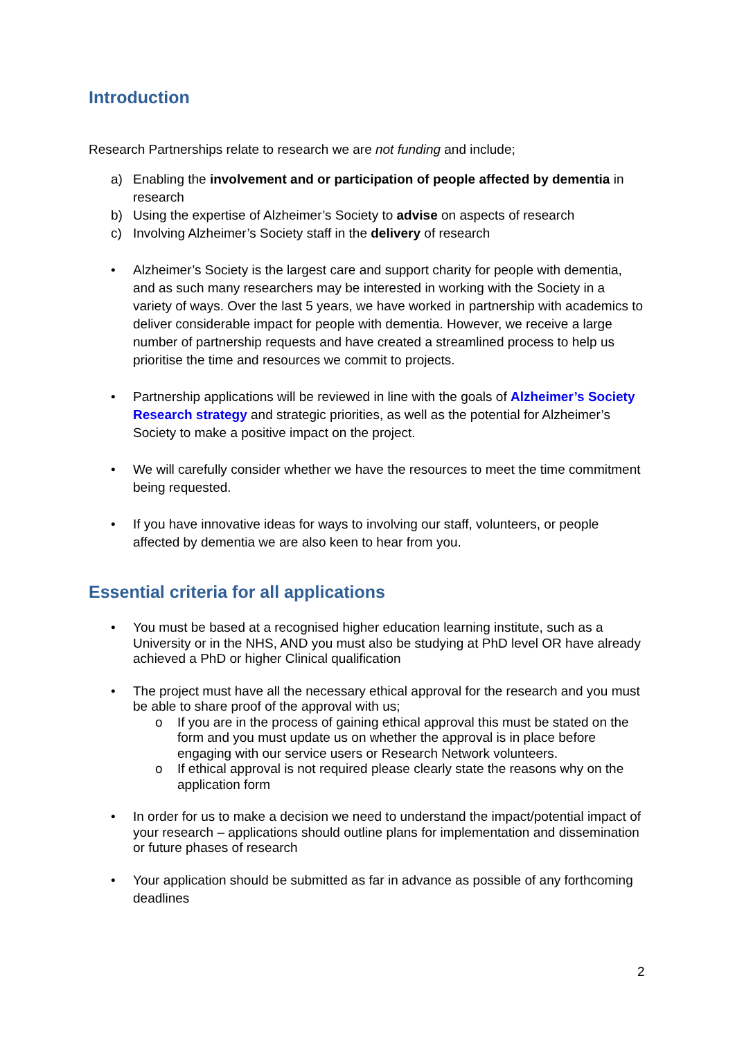Introduction
Research Partnerships relate to research we are not funding and include;
a) Enabling the involvement and or participation of people affected by dementia in research
b) Using the expertise of Alzheimer’s Society to advise on aspects of research
c) Involving Alzheimer’s Society staff in the delivery of research
• Alzheimer’s Society is the largest care and support charity for people with dementia, and as such many researchers may be interested in working with the Society in a variety of ways. Over the last 5 years, we have worked in partnership with academics to deliver considerable impact for people with dementia. However, we receive a large number of partnership requests and have created a streamlined process to help us prioritise the time and resources we commit to projects.
• Partnership applications will be reviewed in line with the goals of Alzheimer’s Society Research strategy and strategic priorities, as well as the potential for Alzheimer’s Society to make a positive impact on the project.
• We will carefully consider whether we have the resources to meet the time commitment being requested.
• If you have innovative ideas for ways to involving our staff, volunteers, or people affected by dementia we are also keen to hear from you.
Essential criteria for all applications
• You must be based at a recognised higher education learning institute, such as a University or in the NHS, AND you must also be studying at PhD level OR have already achieved a PhD or higher Clinical qualification
• The project must have all the necessary ethical approval for the research and you must be able to share proof of the approval with us;
o If you are in the process of gaining ethical approval this must be stated on the form and you must update us on whether the approval is in place before engaging with our service users or Research Network volunteers.
o If ethical approval is not required please clearly state the reasons why on the application form
• In order for us to make a decision we need to understand the impact/potential impact of your research – applications should outline plans for implementation and dissemination or future phases of research
• Your application should be submitted as far in advance as possible of any forthcoming deadlines
2